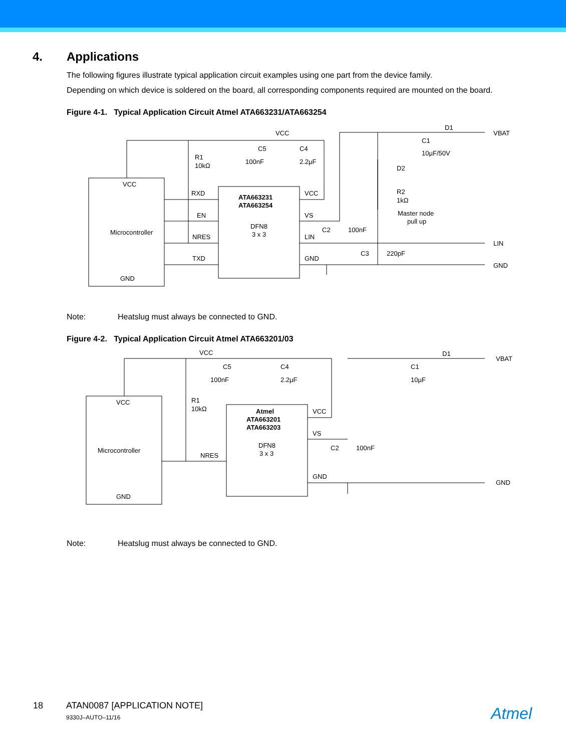4. Applications
The following figures illustrate typical application circuit examples using one part from the device family.
Depending on which device is soldered on the board, all corresponding components required are mounted on the board.
Figure 4-1. Typical Application Circuit Atmel ATA663231/ATA663254
VCC
Microcontroller
GND
RXD
EN
NRES
TXD
ATA663231
ATA663254
DFN8
3 x 3
VCC
VS
LIN
GND
VCC
R1
10kΩ
C5
100nF
C4
2.2µF
D1
VBAT
C1
10µF/50V
D2
R2
1kΩ
Master node
pull up
C2
100nF
C3
220pF
LIN
GND
Note: Heatslug must always be connected to GND.
Figure 4-2. Typical Application Circuit Atmel ATA663201/03
VCC
Microcontroller
GND
NRES
Atmel
ATA663201
ATA663203
DFN8
3 x 3
VCC
VS
GND
VCC
R1
10kΩ
C5
100nF
C4
2.2µF
D1
VBAT
C1
10µF
C2
100nF
GND
Note: Heatslug must always be connected to GND.
18 ATAN0087 [APPLICATION NOTE]
9330J–AUTO–11/16
Atmel